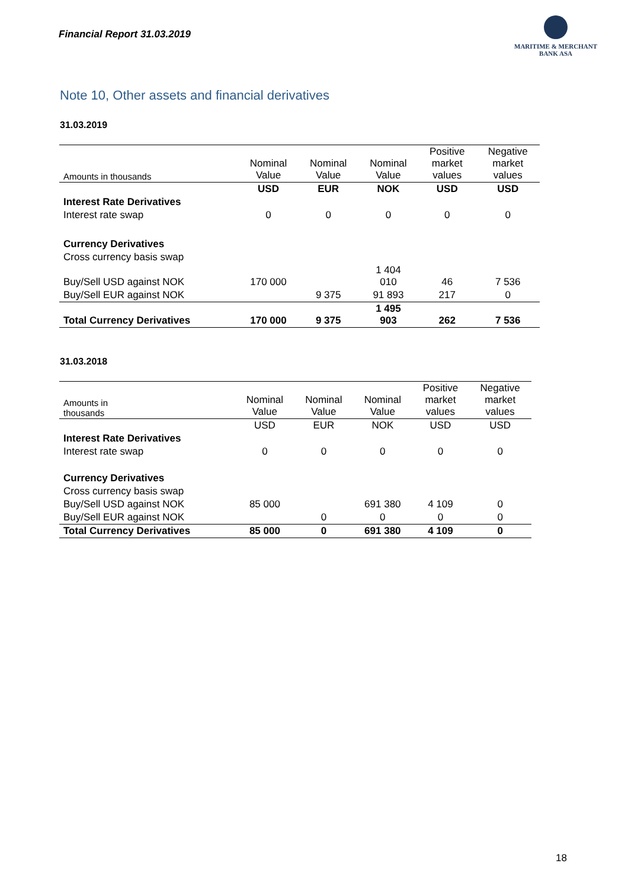Financial Report 31.03.2019
MARITIME & MERCHANT
BANK ASA
Note 10, Other assets and financial derivatives
31.03.2019
| Amounts in thousands | Nominal Value | Nominal Value | Nominal Value | Positive market values | Negative market values |
| --- | --- | --- | --- | --- | --- |
| | USD | EUR | NOK | USD | USD |
| Interest Rate Derivatives | | | | | |
| Interest rate swap | 0 | 0 | 0 | 0 | 0 |
| Currency Derivatives | | | | | |
| Cross currency basis swap | | | | | |
| Buy/Sell USD against NOK | 170 000 | | 1 404 010 | 46 | 7 536 |
| Buy/Sell EUR against NOK | | 9 375 | 91 893 | 217 | 0 |
| Total Currency Derivatives | 170 000 | 9 375 | 1 495 903 | 262 | 7 536 |
31.03.2018
| Amounts in thousands | Nominal Value | Nominal Value | Nominal Value | Positive market values | Negative market values |
| --- | --- | --- | --- | --- | --- |
| | USD | EUR | NOK | USD | USD |
| Interest Rate Derivatives | | | | | |
| Interest rate swap | 0 | 0 | 0 | 0 | 0 |
| Currency Derivatives | | | | | |
| Cross currency basis swap | | | | | |
| Buy/Sell USD against NOK | 85 000 | | 691 380 | 4 109 | 0 |
| Buy/Sell EUR against NOK | | 0 | 0 | 0 | 0 |
| Total Currency Derivatives | 85 000 | 0 | 691 380 | 4 109 | 0 |
18